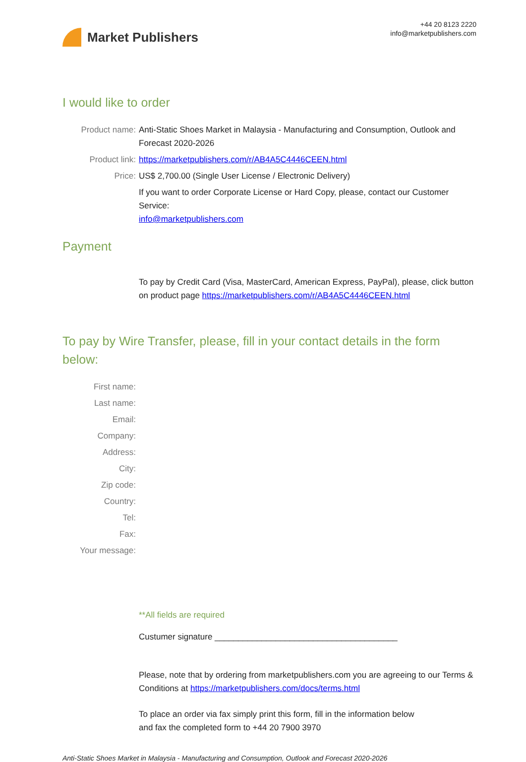Market Publishers
+44 20 8123 2220
info@marketpublishers.com
I would like to order
| Product name: | Anti-Static Shoes Market in Malaysia - Manufacturing and Consumption, Outlook and Forecast 2020-2026 |
| Product link: | https://marketpublishers.com/r/AB4A5C4446CEEN.html |
| Price: | US$ 2,700.00 (Single User License / Electronic Delivery) |
| | If you want to order Corporate License or Hard Copy, please, contact our Customer Service: info@marketpublishers.com |
Payment
To pay by Credit Card (Visa, MasterCard, American Express, PayPal), please, click button on product page https://marketpublishers.com/r/AB4A5C4446CEEN.html
To pay by Wire Transfer, please, fill in your contact details in the form below:
| First name: | |
| Last name: | |
| Email: | |
| Company: | |
| Address: | |
| City: | |
| Zip code: | |
| Country: | |
| Tel: | |
| Fax: | |
| Your message: | |
**All fields are required
Custumer signature _______________________________________
Please, note that by ordering from marketpublishers.com you are agreeing to our Terms & Conditions at https://marketpublishers.com/docs/terms.html
To place an order via fax simply print this form, fill in the information below
and fax the completed form to +44 20 7900 3970
Anti-Static Shoes Market in Malaysia - Manufacturing and Consumption, Outlook and Forecast 2020-2026